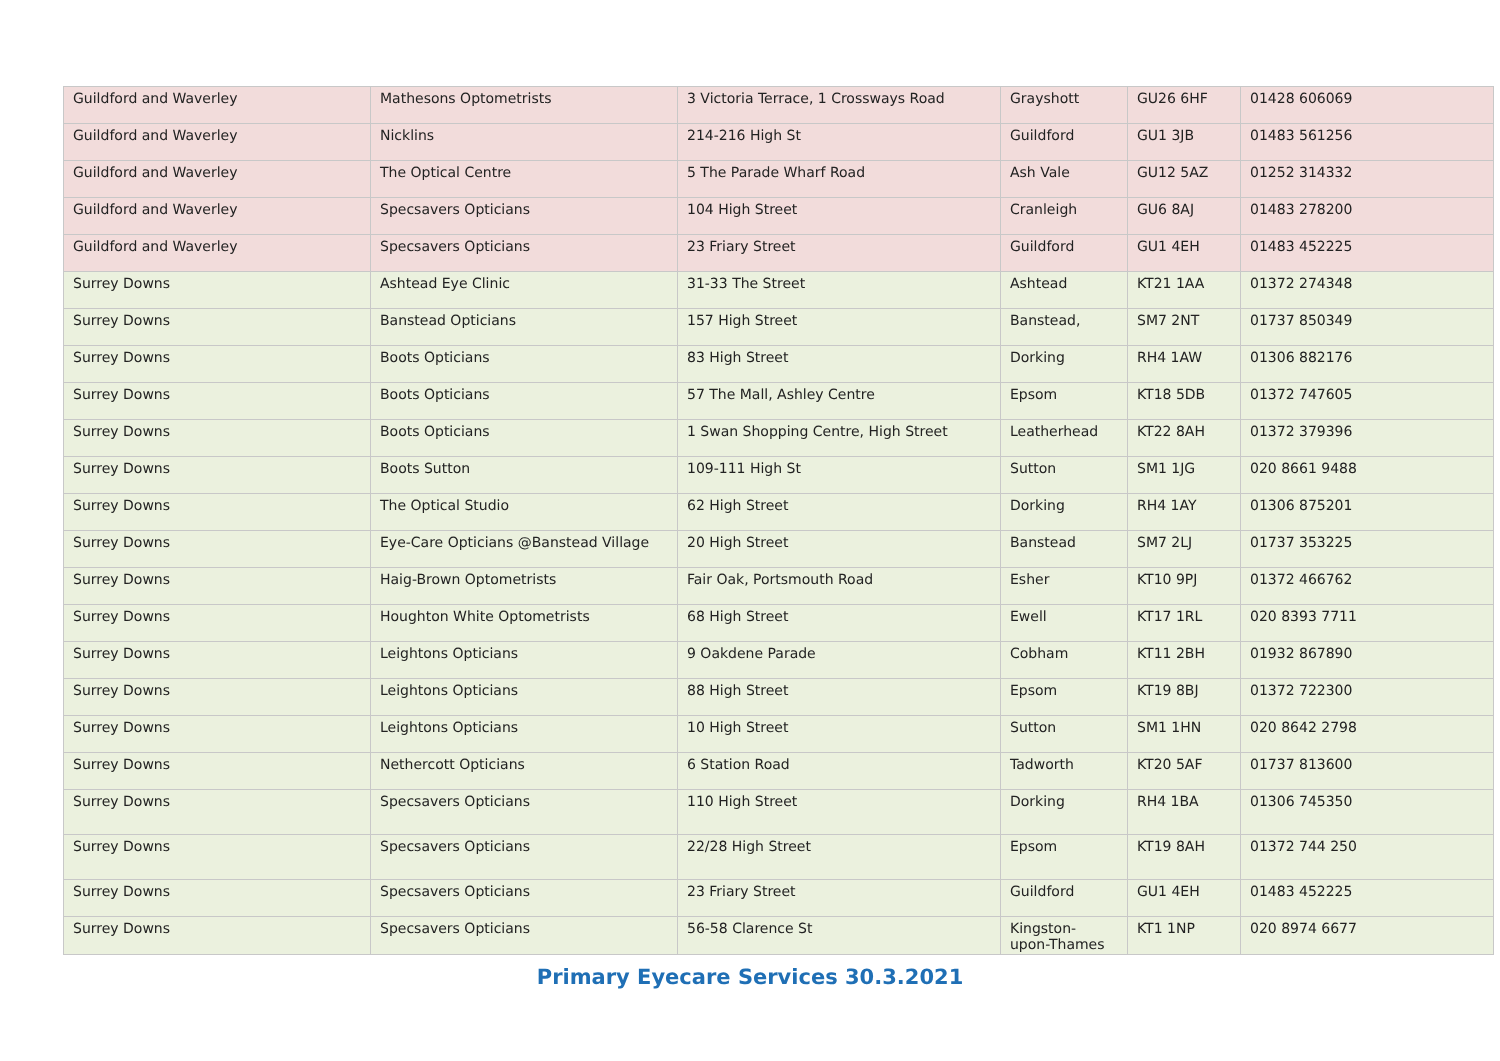| Guildford and Waverley | Mathesons Optometrists | 3 Victoria Terrace, 1 Crossways Road | Grayshott | GU26 6HF | 01428 606069 |
| Guildford and Waverley | Nicklins | 214-216 High St | Guildford | GU1 3JB | 01483 561256 |
| Guildford and Waverley | The Optical Centre | 5 The Parade Wharf Road | Ash Vale | GU12 5AZ | 01252 314332 |
| Guildford and Waverley | Specsavers Opticians | 104 High Street | Cranleigh | GU6 8AJ | 01483 278200 |
| Guildford and Waverley | Specsavers Opticians | 23 Friary Street | Guildford | GU1 4EH | 01483 452225 |
| Surrey Downs | Ashtead Eye Clinic | 31-33 The Street | Ashtead | KT21 1AA | 01372 274348 |
| Surrey Downs | Banstead Opticians | 157 High Street | Banstead, | SM7 2NT | 01737 850349 |
| Surrey Downs | Boots Opticians | 83 High Street | Dorking | RH4 1AW | 01306 882176 |
| Surrey Downs | Boots Opticians | 57 The Mall, Ashley Centre | Epsom | KT18 5DB | 01372 747605 |
| Surrey Downs | Boots Opticians | 1 Swan Shopping Centre, High Street | Leatherhead | KT22 8AH | 01372 379396 |
| Surrey Downs | Boots Sutton | 109-111 High St | Sutton | SM1 1JG | 020 8661 9488 |
| Surrey Downs | The Optical Studio | 62 High Street | Dorking | RH4 1AY | 01306 875201 |
| Surrey Downs | Eye-Care Opticians @Banstead Village | 20 High Street | Banstead | SM7 2LJ | 01737 353225 |
| Surrey Downs | Haig-Brown Optometrists | Fair Oak, Portsmouth Road | Esher | KT10 9PJ | 01372 466762 |
| Surrey Downs | Houghton White Optometrists | 68 High Street | Ewell | KT17 1RL | 020 8393 7711 |
| Surrey Downs | Leightons Opticians | 9 Oakdene Parade | Cobham | KT11 2BH | 01932 867890 |
| Surrey Downs | Leightons Opticians | 88 High Street | Epsom | KT19 8BJ | 01372 722300 |
| Surrey Downs | Leightons Opticians | 10 High Street | Sutton | SM1 1HN | 020 8642 2798 |
| Surrey Downs | Nethercott Opticians | 6 Station Road | Tadworth | KT20 5AF | 01737 813600 |
| Surrey Downs | Specsavers Opticians | 110 High Street | Dorking | RH4 1BA | 01306 745350 |
| Surrey Downs | Specsavers Opticians | 22/28 High Street | Epsom | KT19 8AH | 01372 744 250 |
| Surrey Downs | Specsavers Opticians | 23 Friary Street | Guildford | GU1 4EH | 01483 452225 |
| Surrey Downs | Specsavers Opticians | 56-58 Clarence St | Kingston- upon-Thames | KT1 1NP | 020 8974 6677 |
Primary Eyecare Services 30.3.2021